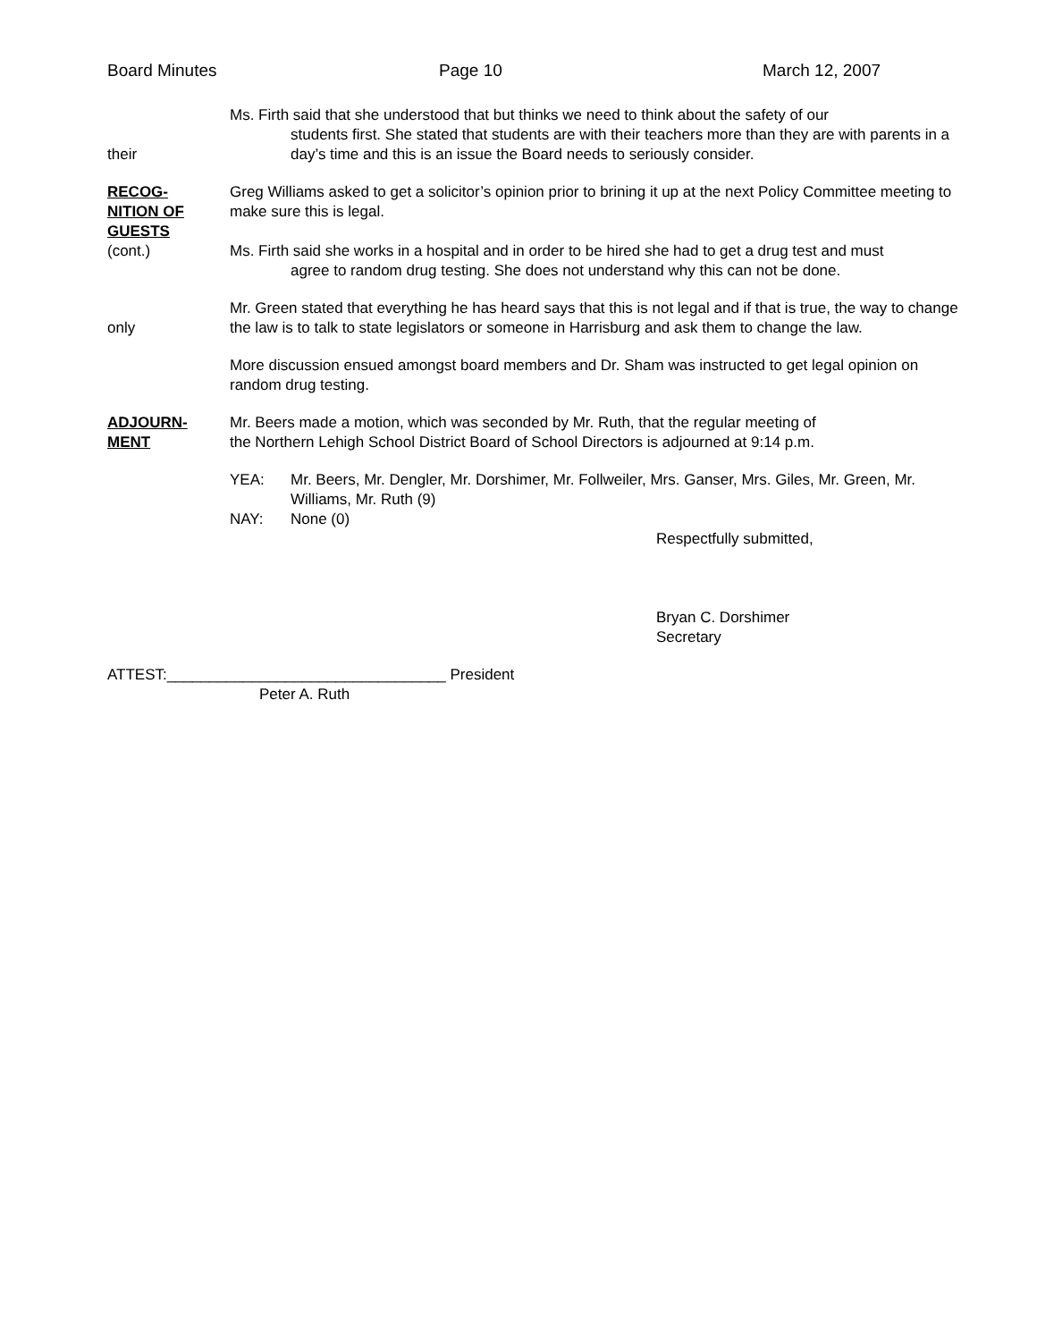Board Minutes Page 10 March 12, 2007
their Ms. Firth said that she understood that but thinks we need to think about the safety of our
students first. She stated that students are with their teachers more than they are with parents in a day’s time and this is an issue the Board needs to seriously consider.
RECOG-
NITION OF
GUESTS
(cont.)
Greg Williams asked to get a solicitor’s opinion prior to brining it up at the next Policy Committee meeting to make sure this is legal.
Ms. Firth said she works in a hospital and in order to be hired she had to get a drug test and must
agree to random drug testing. She does not understand why this can not be done.
only Mr. Green stated that everything he has heard says that this is not legal and if that is true, the way to change the law is to talk to state legislators or someone in Harrisburg and ask them to change the law.
More discussion ensued amongst board members and Dr. Sham was instructed to get legal opinion on random drug testing.
ADJOURN-
MENT
Mr. Beers made a motion, which was seconded by Mr. Ruth, that the regular meeting of
the Northern Lehigh School District Board of School Directors is adjourned at 9:14 p.m.
YEA: Mr. Beers, Mr. Dengler, Mr. Dorshimer, Mr. Follweiler, Mrs. Ganser, Mrs. Giles, Mr. Green, Mr. Williams, Mr. Ruth (9)
NAY: None (0)
Respectfully submitted,
Bryan C. Dorshimer
Secretary
ATTEST:_________________________________ President
Peter A. Ruth